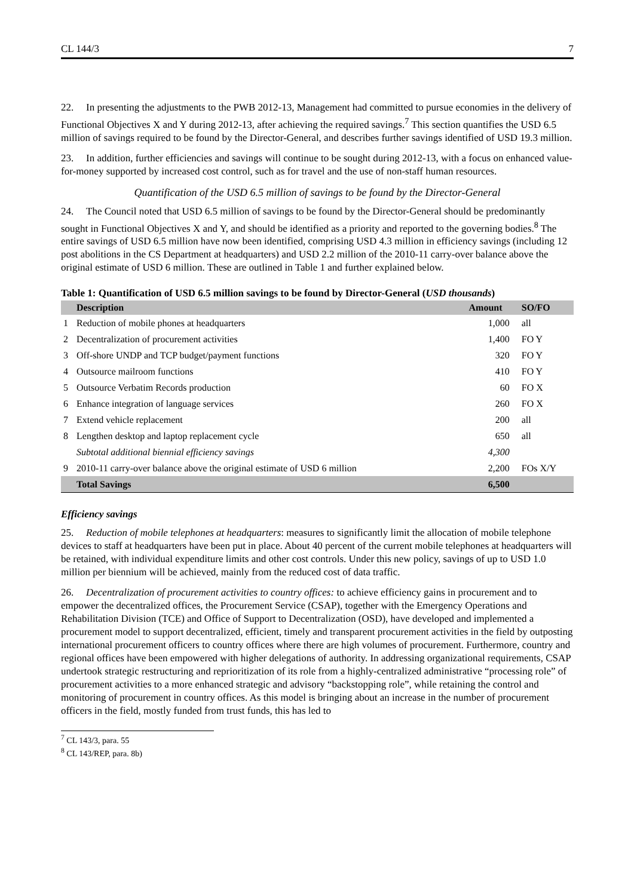CL 144/3 7
22. In presenting the adjustments to the PWB 2012-13, Management had committed to pursue economies in the delivery of Functional Objectives X and Y during 2012-13, after achieving the required savings.<sup>7</sup> This section quantifies the USD 6.5 million of savings required to be found by the Director-General, and describes further savings identified of USD 19.3 million.
23. In addition, further efficiencies and savings will continue to be sought during 2012-13, with a focus on enhanced value-for-money supported by increased cost control, such as for travel and the use of non-staff human resources.
Quantification of the USD 6.5 million of savings to be found by the Director-General
24. The Council noted that USD 6.5 million of savings to be found by the Director-General should be predominantly sought in Functional Objectives X and Y, and should be identified as a priority and reported to the governing bodies.<sup>8</sup> The entire savings of USD 6.5 million have now been identified, comprising USD 4.3 million in efficiency savings (including 12 post abolitions in the CS Department at headquarters) and USD 2.2 million of the 2010-11 carry-over balance above the original estimate of USD 6 million. These are outlined in Table 1 and further explained below.
Table 1: Quantification of USD 6.5 million savings to be found by Director-General (USD thousands)
| | Description | Amount | SO/FO |
| --- | --- | --- | --- |
| 1 | Reduction of mobile phones at headquarters | 1,000 | all |
| 2 | Decentralization of procurement activities | 1,400 | FO Y |
| 3 | Off-shore UNDP and TCP budget/payment functions | 320 | FO Y |
| 4 | Outsource mailroom functions | 410 | FO Y |
| 5 | Outsource Verbatim Records production | 60 | FO X |
| 6 | Enhance integration of language services | 260 | FO X |
| 7 | Extend vehicle replacement | 200 | all |
| 8 | Lengthen desktop and laptop replacement cycle | 650 | all |
| | Subtotal additional biennial efficiency savings | 4,300 | |
| 9 | 2010-11 carry-over balance above the original estimate of USD 6 million | 2,200 | FOs X/Y |
| | Total Savings | 6,500 | |
Efficiency savings
25. Reduction of mobile telephones at headquarters: measures to significantly limit the allocation of mobile telephone devices to staff at headquarters have been put in place. About 40 percent of the current mobile telephones at headquarters will be retained, with individual expenditure limits and other cost controls. Under this new policy, savings of up to USD 1.0 million per biennium will be achieved, mainly from the reduced cost of data traffic.
26. Decentralization of procurement activities to country offices: to achieve efficiency gains in procurement and to empower the decentralized offices, the Procurement Service (CSAP), together with the Emergency Operations and Rehabilitation Division (TCE) and Office of Support to Decentralization (OSD), have developed and implemented a procurement model to support decentralized, efficient, timely and transparent procurement activities in the field by outposting international procurement officers to country offices where there are high volumes of procurement. Furthermore, country and regional offices have been empowered with higher delegations of authority. In addressing organizational requirements, CSAP undertook strategic restructuring and reprioritization of its role from a highly-centralized administrative “processing role” of procurement activities to a more enhanced strategic and advisory “backstopping role”, while retaining the control and monitoring of procurement in country offices. As this model is bringing about an increase in the number of procurement officers in the field, mostly funded from trust funds, this has led to
<sup>7</sup> CL 143/3, para. 55
<sup>8</sup> CL 143/REP, para. 8b)